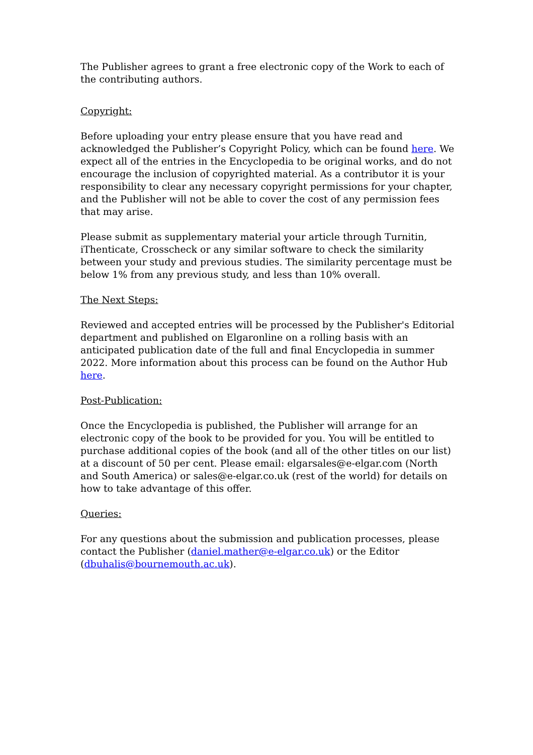The Publisher agrees to grant a free electronic copy of the Work to each of the contributing authors.
Copyright:
Before uploading your entry please ensure that you have read and acknowledged the Publisher’s Copyright Policy, which can be found here. We expect all of the entries in the Encyclopedia to be original works, and do not encourage the inclusion of copyrighted material. As a contributor it is your responsibility to clear any necessary copyright permissions for your chapter, and the Publisher will not be able to cover the cost of any permission fees that may arise.
Please submit as supplementary material your article through Turnitin, iThenticate, Crosscheck or any similar software to check the similarity between your study and previous studies. The similarity percentage must be below 1% from any previous study, and less than 10% overall.
The Next Steps:
Reviewed and accepted entries will be processed by the Publisher's Editorial department and published on Elgaronline on a rolling basis with an anticipated publication date of the full and final Encyclopedia in summer 2022. More information about this process can be found on the Author Hub here.
Post-Publication:
Once the Encyclopedia is published, the Publisher will arrange for an electronic copy of the book to be provided for you. You will be entitled to purchase additional copies of the book (and all of the other titles on our list) at a discount of 50 per cent. Please email: elgarsales@e-elgar.com (North and South America) or sales@e-elgar.co.uk (rest of the world) for details on how to take advantage of this offer.
Queries:
For any questions about the submission and publication processes, please contact the Publisher (daniel.mather@e-elgar.co.uk) or the Editor (dbuhalis@bournemouth.ac.uk).